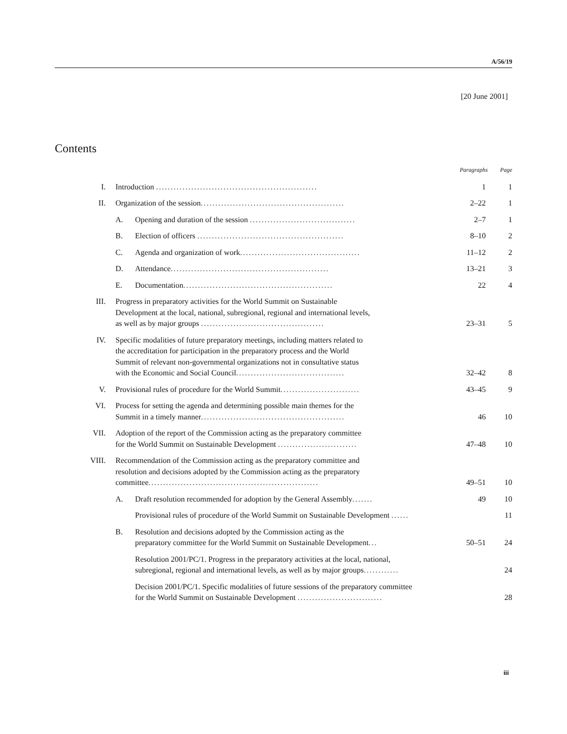A/56/19
[20 June 2001]
Contents
| | | | Paragraphs | Page |
| --- | --- | --- | --- | --- |
| I. | Introduction ....................................................... | | 1 | 1 |
| II. | Organization of the session ................................................. | | 2–22 | 1 |
| | A. | Opening and duration of the session .................................... | 2–7 | 1 |
| | B. | Election of officers .................................................. | 8–10 | 2 |
| | C. | Agenda and organization of work ......................................... | 11–12 | 2 |
| | D. | Attendance ...................................................... | 13–21 | 3 |
| | E. | Documentation ................................................... | 22 | 4 |
| III. | Progress in preparatory activities for the World Summit on Sustainable Development at the local, national, subregional, regional and international levels, as well as by major groups .......................................... | | 23–31 | 5 |
| IV. | Specific modalities of future preparatory meetings, including matters related to the accreditation for participation in the preparatory process and the World Summit of relevant non-governmental organizations not in consultative status with the Economic and Social Council ..................................... | | 32–42 | 8 |
| V. | Provisional rules of procedure for the World Summit ........................... | | 43–45 | 9 |
| VI. | Process for setting the agenda and determining possible main themes for the Summit in a timely manner ................................................. | | 46 | 10 |
| VII. | Adoption of the report of the Commission acting as the preparatory committee for the World Summit on Sustainable Development ........................... | | 47–48 | 10 |
| VIII. | Recommendation of the Commission acting as the preparatory committee and resolution and decisions adopted by the Commission acting as the preparatory committee .......................................................... | | 49–51 | 10 |
| | A. | Draft resolution recommended for adoption by the General Assembly ....... | 49 | 10 |
| | | Provisional rules of procedure of the World Summit on Sustainable Development ...... | | 11 |
| | B. | Resolution and decisions adopted by the Commission acting as the preparatory committee for the World Summit on Sustainable Development ... | 50–51 | 24 |
| | | Resolution 2001/PC/1. Progress in the preparatory activities at the local, national, subregional, regional and international levels, as well as by major groups ............ | | 24 |
| | | Decision 2001/PC/1. Specific modalities of future sessions of the preparatory committee for the World Summit on Sustainable Development ............................. | | 28 |
iii